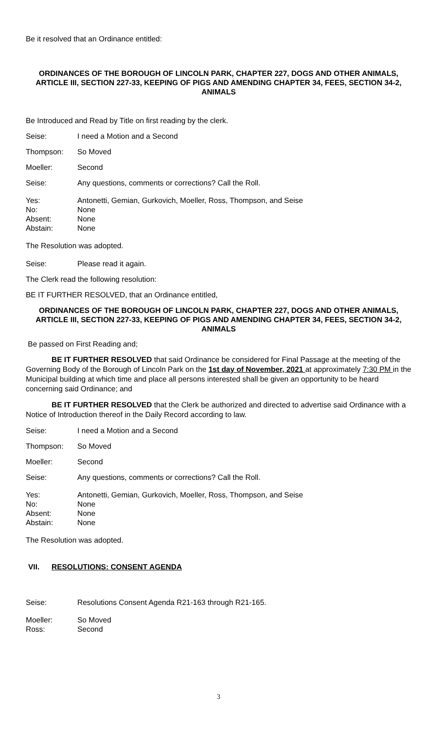Be it resolved that an Ordinance entitled:
ORDINANCES OF THE BOROUGH OF LINCOLN PARK, CHAPTER 227, DOGS AND OTHER ANIMALS, ARTICLE III, SECTION 227-33, KEEPING OF PIGS AND AMENDING CHAPTER 34, FEES, SECTION 34-2, ANIMALS
Be Introduced and Read by Title on first reading by the clerk.
Seise: I need a Motion and a Second
Thompson: So Moved
Moeller: Second
Seise: Any questions, comments or corrections? Call the Roll.
Yes: Antonetti, Gemian, Gurkovich, Moeller, Ross, Thompson, and Seise
No: None
Absent: None
Abstain: None
The Resolution was adopted.
Seise: Please read it again.
The Clerk read the following resolution:
BE IT FURTHER RESOLVED, that an Ordinance entitled,
ORDINANCES OF THE BOROUGH OF LINCOLN PARK, CHAPTER 227, DOGS AND OTHER ANIMALS, ARTICLE III, SECTION 227-33, KEEPING OF PIGS AND AMENDING CHAPTER 34, FEES, SECTION 34-2, ANIMALS
Be passed on First Reading and;
BE IT FURTHER RESOLVED that said Ordinance be considered for Final Passage at the meeting of the Governing Body of the Borough of Lincoln Park on the 1st day of November, 2021 at approximately 7:30 PM in the Municipal building at which time and place all persons interested shall be given an opportunity to be heard concerning said Ordinance; and
BE IT FURTHER RESOLVED that the Clerk be authorized and directed to advertise said Ordinance with a Notice of Introduction thereof in the Daily Record according to law.
Seise: I need a Motion and a Second
Thompson: So Moved
Moeller: Second
Seise: Any questions, comments or corrections? Call the Roll.
Yes: Antonetti, Gemian, Gurkovich, Moeller, Ross, Thompson, and Seise
No: None
Absent: None
Abstain: None
The Resolution was adopted.
VII. RESOLUTIONS: CONSENT AGENDA
Seise: Resolutions Consent Agenda R21-163 through R21-165.
Moeller: So Moved
Ross: Second
3